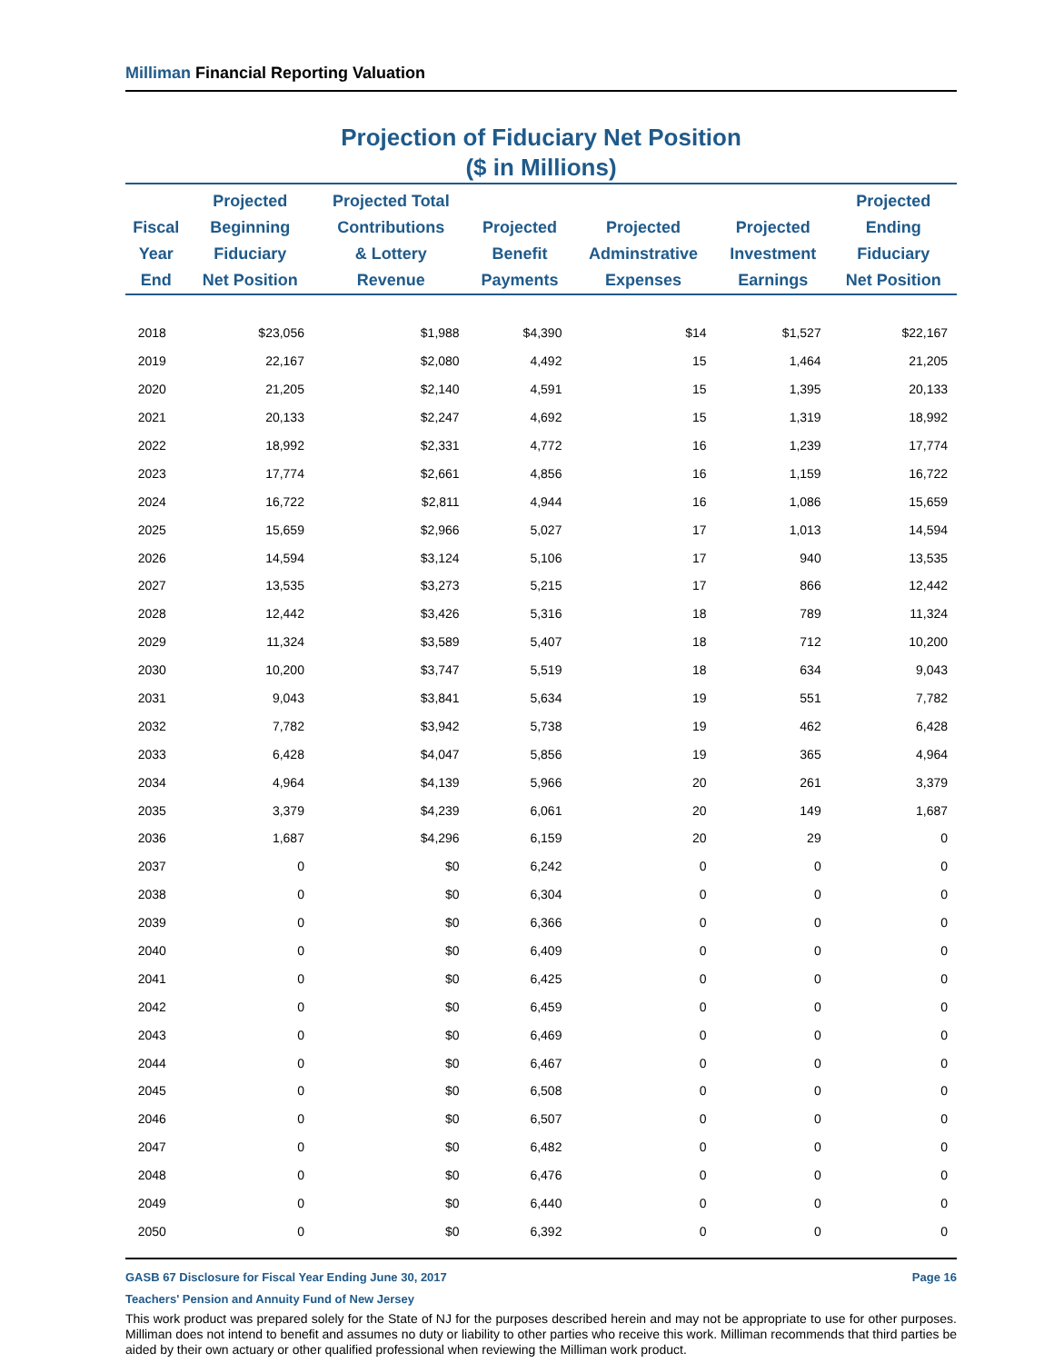Milliman Financial Reporting Valuation
Projection of Fiduciary Net Position
($ in Millions)
| Fiscal Year End | Projected Beginning Fiduciary Net Position | Projected Total Contributions & Lottery Revenue | Projected Benefit Payments | Projected Adminstrative Expenses | Projected Investment Earnings | Projected Ending Fiduciary Net Position |
| --- | --- | --- | --- | --- | --- | --- |
| 2018 | $23,056 | $1,988 | $4,390 | $14 | $1,527 | $22,167 |
| 2019 | 22,167 | $2,080 | 4,492 | 15 | 1,464 | 21,205 |
| 2020 | 21,205 | $2,140 | 4,591 | 15 | 1,395 | 20,133 |
| 2021 | 20,133 | $2,247 | 4,692 | 15 | 1,319 | 18,992 |
| 2022 | 18,992 | $2,331 | 4,772 | 16 | 1,239 | 17,774 |
| 2023 | 17,774 | $2,661 | 4,856 | 16 | 1,159 | 16,722 |
| 2024 | 16,722 | $2,811 | 4,944 | 16 | 1,086 | 15,659 |
| 2025 | 15,659 | $2,966 | 5,027 | 17 | 1,013 | 14,594 |
| 2026 | 14,594 | $3,124 | 5,106 | 17 | 940 | 13,535 |
| 2027 | 13,535 | $3,273 | 5,215 | 17 | 866 | 12,442 |
| 2028 | 12,442 | $3,426 | 5,316 | 18 | 789 | 11,324 |
| 2029 | 11,324 | $3,589 | 5,407 | 18 | 712 | 10,200 |
| 2030 | 10,200 | $3,747 | 5,519 | 18 | 634 | 9,043 |
| 2031 | 9,043 | $3,841 | 5,634 | 19 | 551 | 7,782 |
| 2032 | 7,782 | $3,942 | 5,738 | 19 | 462 | 6,428 |
| 2033 | 6,428 | $4,047 | 5,856 | 19 | 365 | 4,964 |
| 2034 | 4,964 | $4,139 | 5,966 | 20 | 261 | 3,379 |
| 2035 | 3,379 | $4,239 | 6,061 | 20 | 149 | 1,687 |
| 2036 | 1,687 | $4,296 | 6,159 | 20 | 29 | 0 |
| 2037 | 0 | $0 | 6,242 | 0 | 0 | 0 |
| 2038 | 0 | $0 | 6,304 | 0 | 0 | 0 |
| 2039 | 0 | $0 | 6,366 | 0 | 0 | 0 |
| 2040 | 0 | $0 | 6,409 | 0 | 0 | 0 |
| 2041 | 0 | $0 | 6,425 | 0 | 0 | 0 |
| 2042 | 0 | $0 | 6,459 | 0 | 0 | 0 |
| 2043 | 0 | $0 | 6,469 | 0 | 0 | 0 |
| 2044 | 0 | $0 | 6,467 | 0 | 0 | 0 |
| 2045 | 0 | $0 | 6,508 | 0 | 0 | 0 |
| 2046 | 0 | $0 | 6,507 | 0 | 0 | 0 |
| 2047 | 0 | $0 | 6,482 | 0 | 0 | 0 |
| 2048 | 0 | $0 | 6,476 | 0 | 0 | 0 |
| 2049 | 0 | $0 | 6,440 | 0 | 0 | 0 |
| 2050 | 0 | $0 | 6,392 | 0 | 0 | 0 |
GASB 67 Disclosure for Fiscal Year Ending June 30, 2017 Page 16
Teachers' Pension and Annuity Fund of New Jersey
This work product was prepared solely for the State of NJ for the purposes described herein and may not be appropriate to use for other purposes. Milliman does not intend to benefit and assumes no duty or liability to other parties who receive this work. Milliman recommends that third parties be aided by their own actuary or other qualified professional when reviewing the Milliman work product.